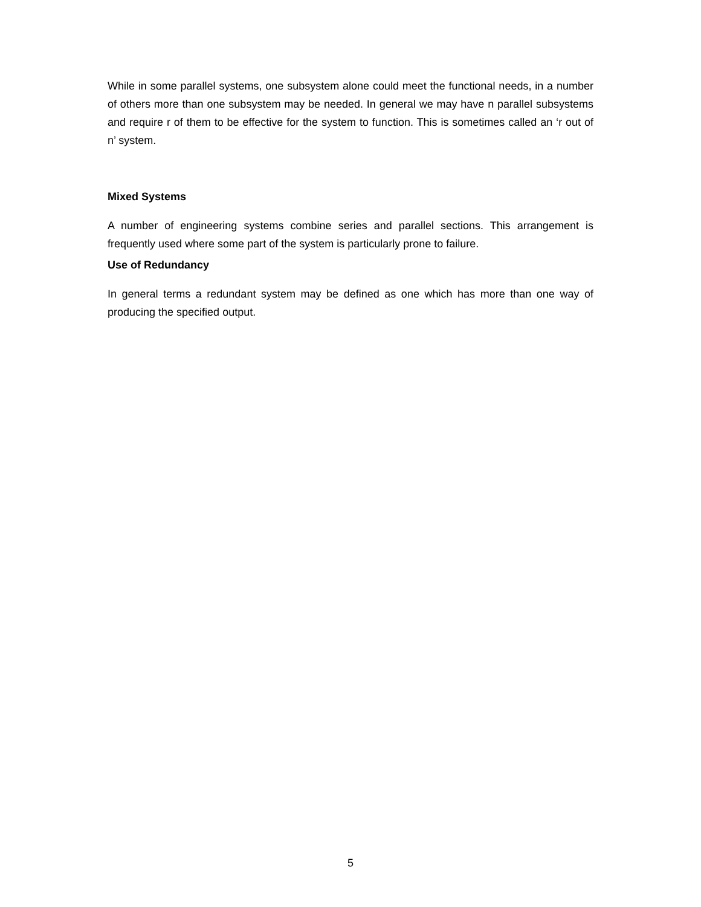While in some parallel systems, one subsystem alone could meet the functional needs, in a number of others more than one subsystem may be needed. In general we may have n parallel subsystems and require r of them to be effective for the system to function. This is sometimes called an ‘r out of n’ system.
Mixed Systems
A number of engineering systems combine series and parallel sections. This arrangement is frequently used where some part of the system is particularly prone to failure.
Use of Redundancy
In general terms a redundant system may be defined as one which has more than one way of producing the specified output.
5